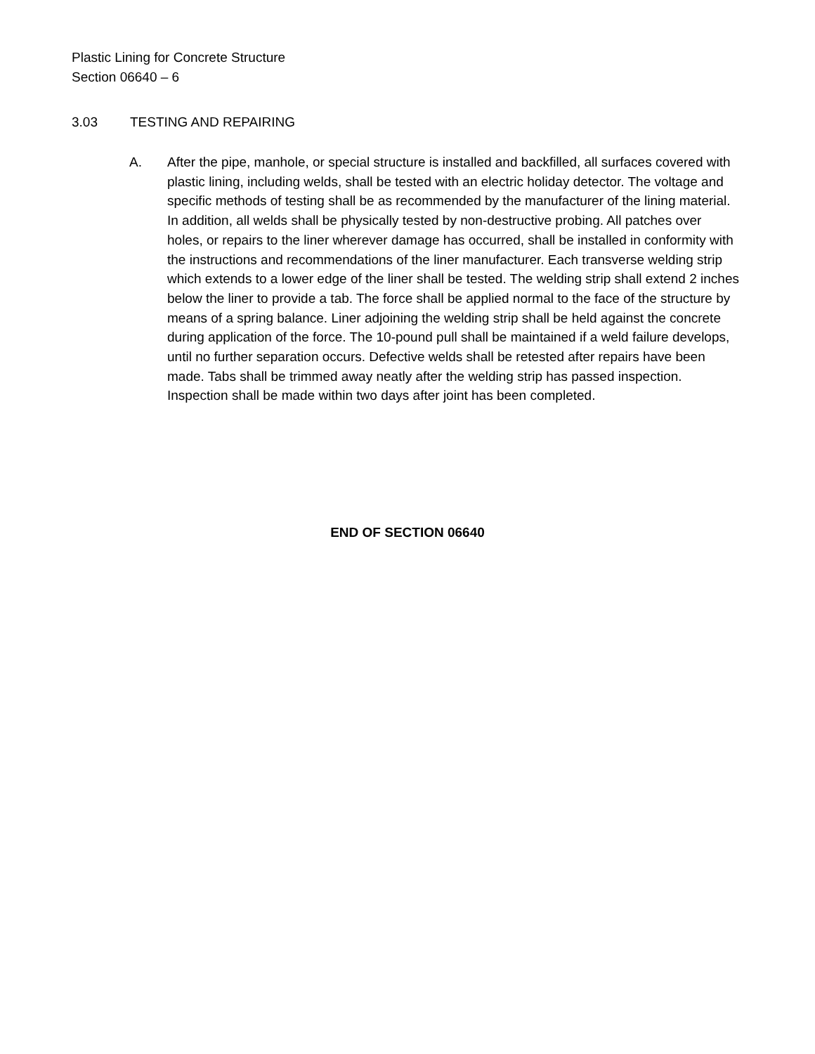Plastic Lining for Concrete Structure
Section 06640 – 6
3.03 TESTING AND REPAIRING
A. After the pipe, manhole, or special structure is installed and backfilled, all surfaces covered with plastic lining, including welds, shall be tested with an electric holiday detector. The voltage and specific methods of testing shall be as recommended by the manufacturer of the lining material. In addition, all welds shall be physically tested by non-destructive probing. All patches over holes, or repairs to the liner wherever damage has occurred, shall be installed in conformity with the instructions and recommendations of the liner manufacturer. Each transverse welding strip which extends to a lower edge of the liner shall be tested. The welding strip shall extend 2 inches below the liner to provide a tab. The force shall be applied normal to the face of the structure by means of a spring balance. Liner adjoining the welding strip shall be held against the concrete during application of the force. The 10-pound pull shall be maintained if a weld failure develops, until no further separation occurs. Defective welds shall be retested after repairs have been made. Tabs shall be trimmed away neatly after the welding strip has passed inspection. Inspection shall be made within two days after joint has been completed.
END OF SECTION 06640